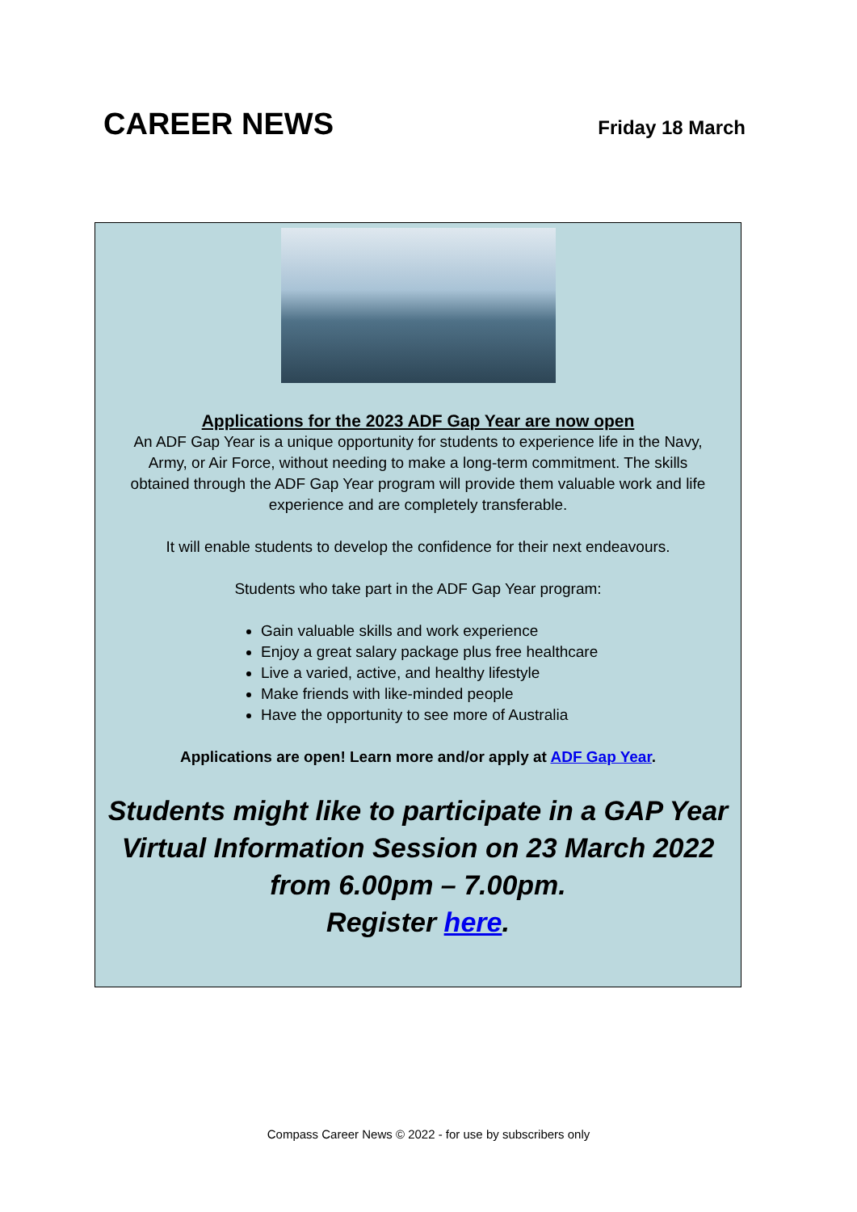CAREER NEWS
Friday 18 March
Applications for the 2023 ADF Gap Year are now open
An ADF Gap Year is a unique opportunity for students to experience life in the Navy, Army, or Air Force, without needing to make a long-term commitment. The skills obtained through the ADF Gap Year program will provide them valuable work and life experience and are completely transferable.
It will enable students to develop the confidence for their next endeavours.
Students who take part in the ADF Gap Year program:
Gain valuable skills and work experience
Enjoy a great salary package plus free healthcare
Live a varied, active, and healthy lifestyle
Make friends with like-minded people
Have the opportunity to see more of Australia
Applications are open! Learn more and/or apply at ADF Gap Year.
Students might like to participate in a GAP Year Virtual Information Session on 23 March 2022 from 6.00pm – 7.00pm.
Register here.
Compass Career News © 2022 - for use by subscribers only